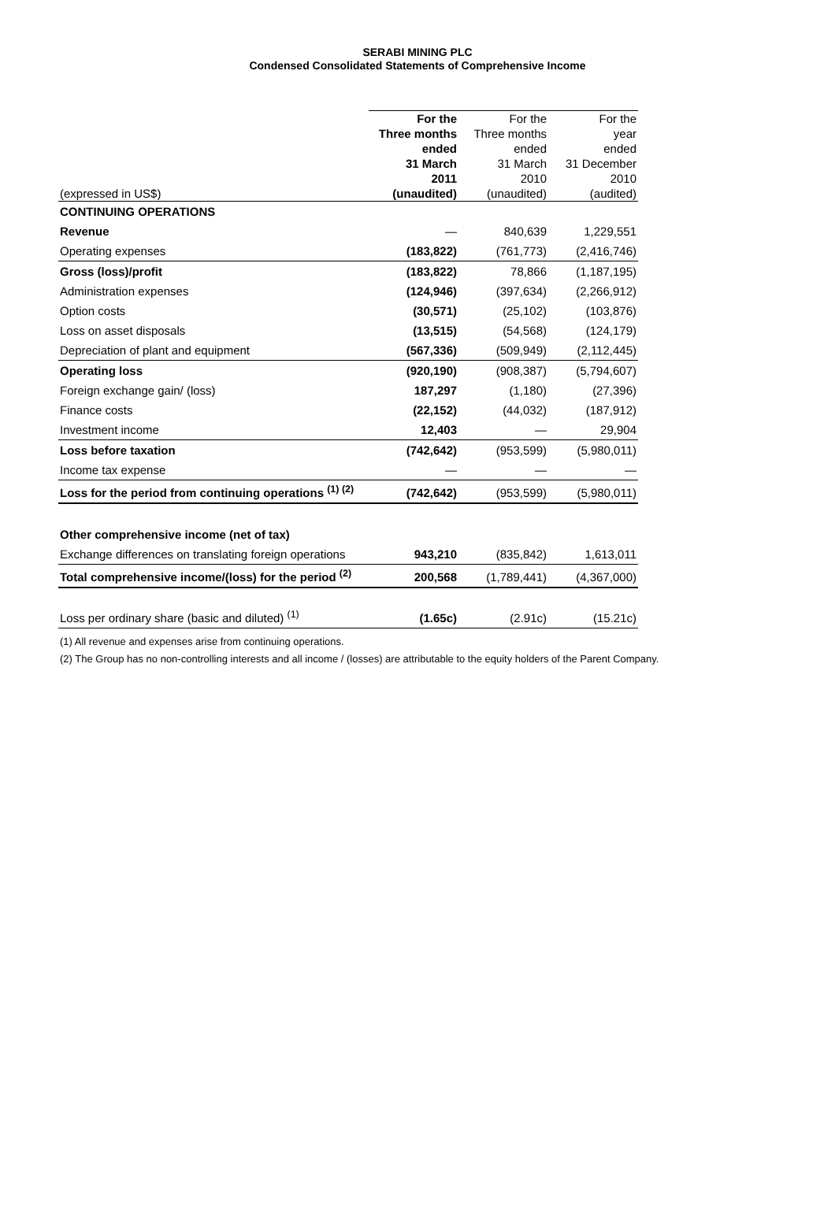SERABI MINING PLC
Condensed Consolidated Statements of Comprehensive Income
| (expressed in US$) | For the Three months ended 31 March 2011 (unaudited) | For the Three months ended 31 March 2010 (unaudited) | For the year ended 31 December 2010 (audited) |
| --- | --- | --- | --- |
| CONTINUING OPERATIONS | | | |
| Revenue | — | 840,639 | 1,229,551 |
| Operating expenses | (183,822) | (761,773) | (2,416,746) |
| Gross (loss)/profit | (183,822) | 78,866 | (1,187,195) |
| Administration expenses | (124,946) | (397,634) | (2,266,912) |
| Option costs | (30,571) | (25,102) | (103,876) |
| Loss on asset disposals | (13,515) | (54,568) | (124,179) |
| Depreciation of plant and equipment | (567,336) | (509,949) | (2,112,445) |
| Operating loss | (920,190) | (908,387) | (5,794,607) |
| Foreign exchange gain/ (loss) | 187,297 | (1,180) | (27,396) |
| Finance costs | (22,152) | (44,032) | (187,912) |
| Investment income | 12,403 | — | 29,904 |
| Loss before taxation | (742,642) | (953,599) | (5,980,011) |
| Income tax expense | — | — | — |
| Loss for the period from continuing operations <sup>(1) (2)</sup> | (742,642) | (953,599) | (5,980,011) |
| Other comprehensive income (net of tax) | | | |
| Exchange differences on translating foreign operations | 943,210 | (835,842) | 1,613,011 |
| Total comprehensive income/(loss) for the period <sup>(2)</sup> | 200,568 | (1,789,441) | (4,367,000) |
| Loss per ordinary share (basic and diluted) <sup>(1)</sup> | (1.65c) | (2.91c) | (15.21c) |
(1) All revenue and expenses arise from continuing operations.
(2) The Group has no non-controlling interests and all income / (losses) are attributable to the equity holders of the Parent Company.